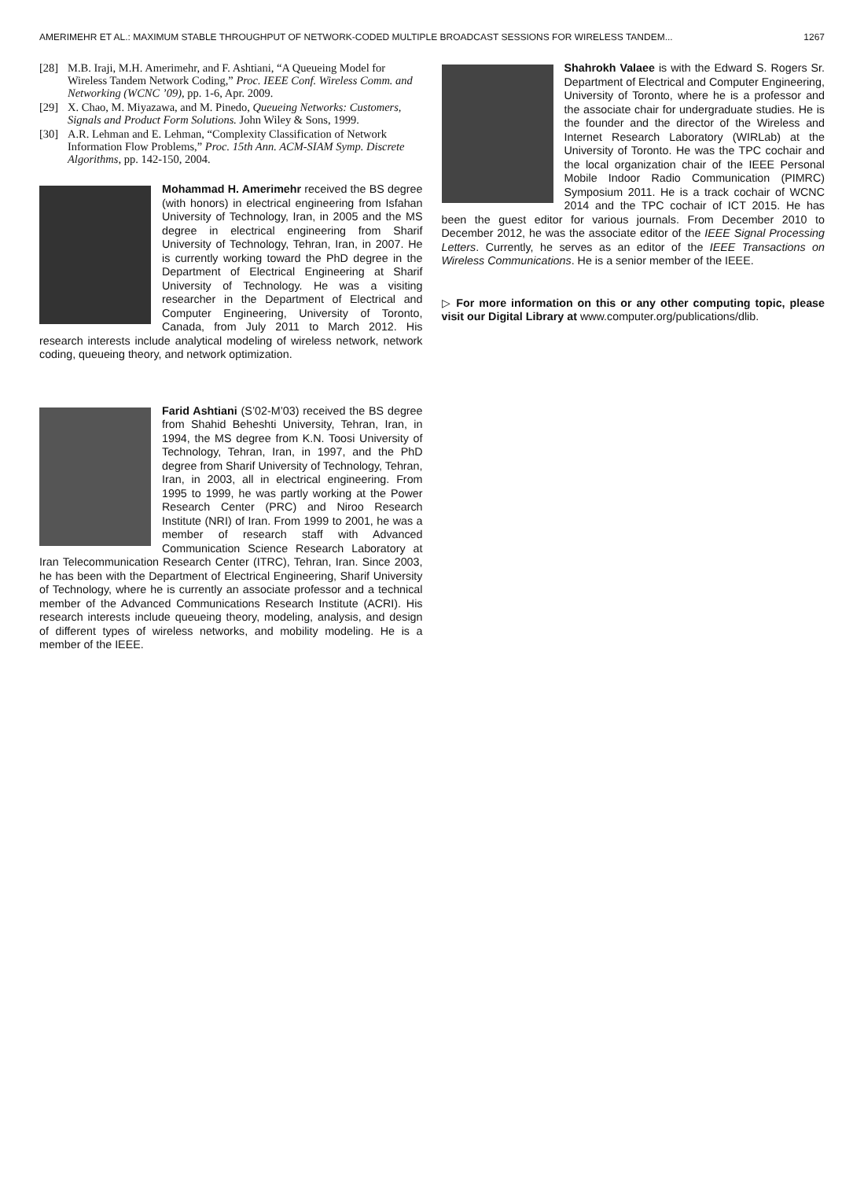AMERIMEHR ET AL.: MAXIMUM STABLE THROUGHPUT OF NETWORK-CODED MULTIPLE BROADCAST SESSIONS FOR WIRELESS TANDEM... 1267
[28] M.B. Iraji, M.H. Amerimehr, and F. Ashtiani, “A Queueing Model for Wireless Tandem Network Coding,” Proc. IEEE Conf. Wireless Comm. and Networking (WCNC ’09), pp. 1-6, Apr. 2009.
[29] X. Chao, M. Miyazawa, and M. Pinedo, Queueing Networks: Customers, Signals and Product Form Solutions. John Wiley & Sons, 1999.
[30] A.R. Lehman and E. Lehman, “Complexity Classification of Network Information Flow Problems,” Proc. 15th Ann. ACM-SIAM Symp. Discrete Algorithms, pp. 142-150, 2004.
Mohammad H. Amerimehr received the BS degree (with honors) in electrical engineering from Isfahan University of Technology, Iran, in 2005 and the MS degree in electrical engineering from Sharif University of Technology, Tehran, Iran, in 2007. He is currently working toward the PhD degree in the Department of Electrical Engineering at Sharif University of Technology. He was a visiting researcher in the Department of Electrical and Computer Engineering, University of Toronto, Canada, from July 2011 to March 2012. His research interests include analytical modeling of wireless network, network coding, queueing theory, and network optimization.
Farid Ashtiani (S’02-M’03) received the BS degree from Shahid Beheshti University, Tehran, Iran, in 1994, the MS degree from K.N. Toosi University of Technology, Tehran, Iran, in 1997, and the PhD degree from Sharif University of Technology, Tehran, Iran, in 2003, all in electrical engineering. From 1995 to 1999, he was partly working at the Power Research Center (PRC) and Niroo Research Institute (NRI) of Iran. From 1999 to 2001, he was a member of research staff with Advanced Communication Science Research Laboratory at Iran Telecommunication Research Center (ITRC), Tehran, Iran. Since 2003, he has been with the Department of Electrical Engineering, Sharif University of Technology, where he is currently an associate professor and a technical member of the Advanced Communications Research Institute (ACRI). His research interests include queueing theory, modeling, analysis, and design of different types of wireless networks, and mobility modeling. He is a member of the IEEE.
Shahrokh Valaee is with the Edward S. Rogers Sr. Department of Electrical and Computer Engineering, University of Toronto, where he is a professor and the associate chair for undergraduate studies. He is the founder and the director of the Wireless and Internet Research Laboratory (WIRLab) at the University of Toronto. He was the TPC cochair and the local organization chair of the IEEE Personal Mobile Indoor Radio Communication (PIMRC) Symposium 2011. He is a track cochair of WCNC 2014 and the TPC cochair of ICT 2015. He has been the guest editor for various journals. From December 2010 to December 2012, he was the associate editor of the IEEE Signal Processing Letters. Currently, he serves as an editor of the IEEE Transactions on Wireless Communications. He is a senior member of the IEEE.
▷ For more information on this or any other computing topic, please visit our Digital Library at www.computer.org/publications/dlib.